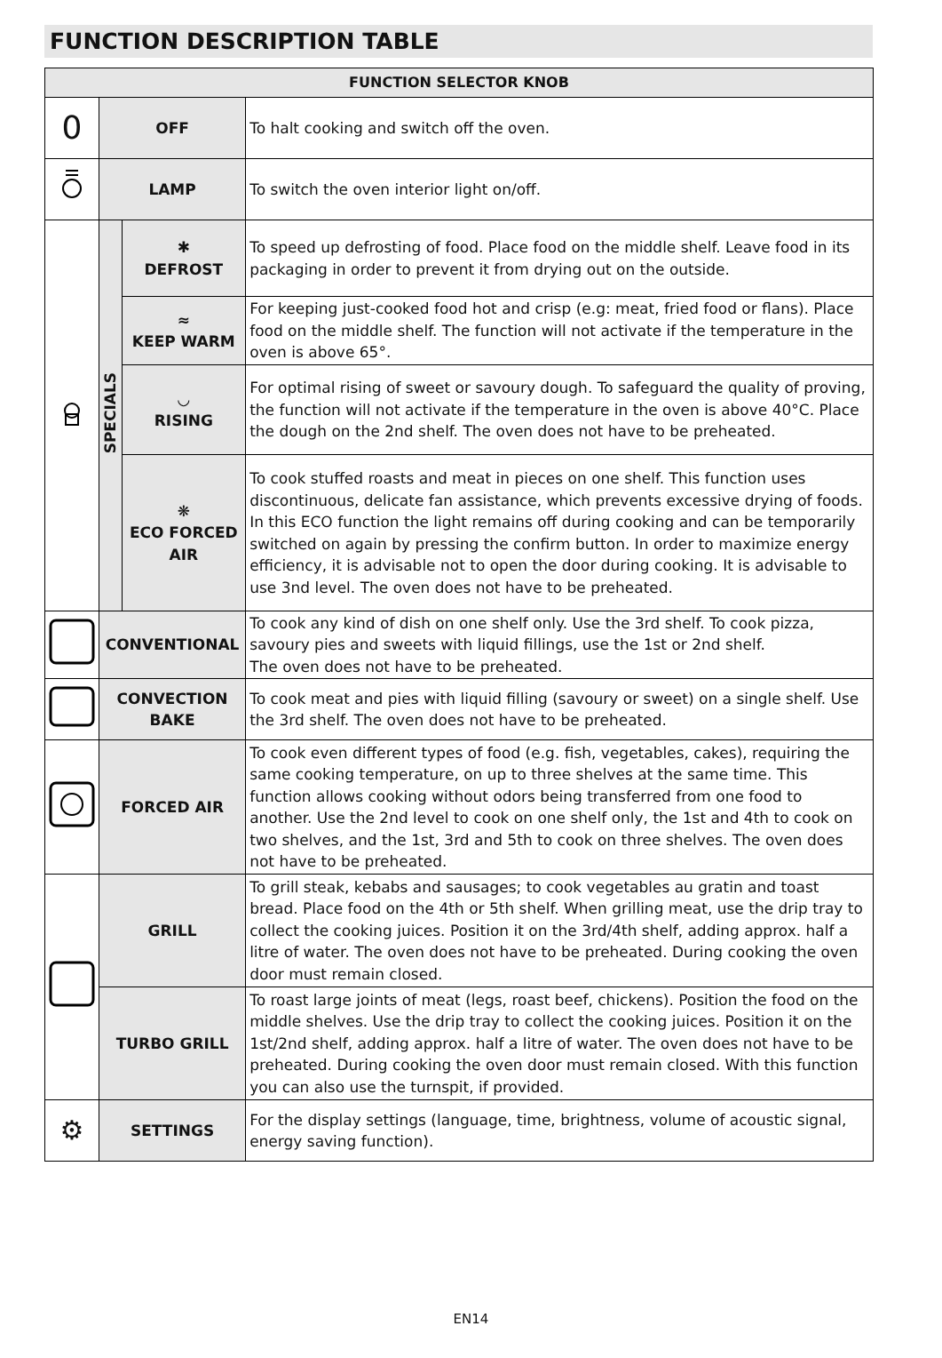FUNCTION DESCRIPTION TABLE
| FUNCTION SELECTOR KNOB | | | |
| --- | --- | --- | --- |
| 0 | OFF | | To halt cooking and switch off the oven. |
| | LAMP | | To switch the oven interior light on/off. |
| | SPECIALS | ✱ DEFROST | To speed up defrosting of food. Place food on the middle shelf. Leave food in its packaging in order to prevent it from drying out on the outside. |
| | | ≈ KEEP WARM | For keeping just-cooked food hot and crisp (e.g: meat, fried food or flans). Place food on the middle shelf. The function will not activate if the temperature in the oven is above 65°. |
| | | ◡ RISING | For optimal rising of sweet or savoury dough. To safeguard the quality of proving, the function will not activate if the temperature in the oven is above 40°C. Place the dough on the 2nd shelf. The oven does not have to be preheated. |
| | | ❋ ECO FORCED AIR | To cook stuffed roasts and meat in pieces on one shelf. This function uses discontinuous, delicate fan assistance, which prevents excessive drying of foods. In this ECO function the light remains off during cooking and can be temporarily switched on again by pressing the confirm button. In order to maximize energy efficiency, it is advisable not to open the door during cooking. It is advisable to use 3nd level. The oven does not have to be preheated. |
| | CONVENTIONAL | | To cook any kind of dish on one shelf only. Use the 3rd shelf. To cook pizza, savoury pies and sweets with liquid fillings, use the 1st or 2nd shelf. The oven does not have to be preheated. |
| | CONVECTION BAKE | | To cook meat and pies with liquid filling (savoury or sweet) on a single shelf. Use the 3rd shelf. The oven does not have to be preheated. |
| | FORCED AIR | | To cook even different types of food (e.g. fish, vegetables, cakes), requiring the same cooking temperature, on up to three shelves at the same time. This function allows cooking without odors being transferred from one food to another. Use the 2nd level to cook on one shelf only, the 1st and 4th to cook on two shelves, and the 1st, 3rd and 5th to cook on three shelves. The oven does not have to be preheated. |
| | GRILL | | To grill steak, kebabs and sausages; to cook vegetables au gratin and toast bread. Place food on the 4th or 5th shelf. When grilling meat, use the drip tray to collect the cooking juices. Position it on the 3rd/4th shelf, adding approx. half a litre of water. The oven does not have to be preheated. During cooking the oven door must remain closed. |
| | TURBO GRILL | | To roast large joints of meat (legs, roast beef, chickens). Position the food on the middle shelves. Use the drip tray to collect the cooking juices. Position it on the 1st/2nd shelf, adding approx. half a litre of water. The oven does not have to be preheated. During cooking the oven door must remain closed. With this function you can also use the turnspit, if provided. |
| ⚙ | SETTINGS | | For the display settings (language, time, brightness, volume of acoustic signal, energy saving function). |
EN14